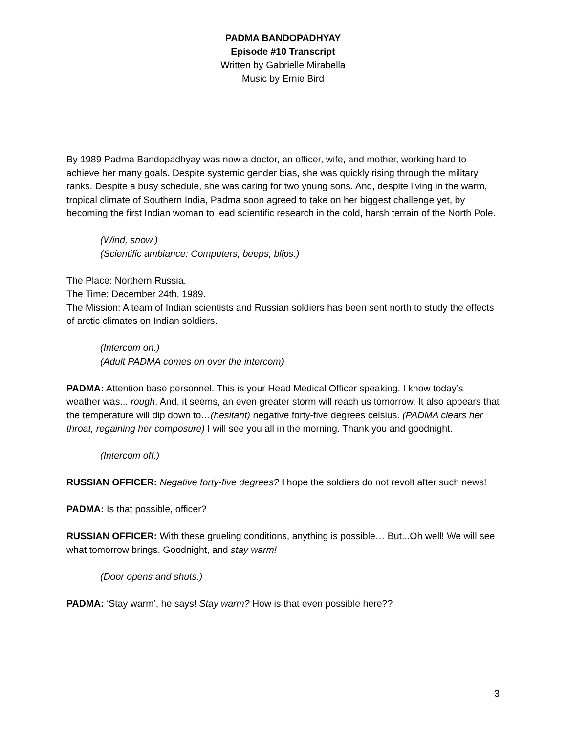PADMA BANDOPADHYAY
Episode #10 Transcript
Written by Gabrielle Mirabella
Music by Ernie Bird
By 1989 Padma Bandopadhyay was now a doctor, an officer, wife, and mother, working hard to achieve her many goals. Despite systemic gender bias, she was quickly rising through the military ranks. Despite a busy schedule, she was caring for two young sons. And, despite living in the warm, tropical climate of Southern India, Padma soon agreed to take on her biggest challenge yet, by becoming the first Indian woman to lead scientific research in the cold, harsh terrain of the North Pole.
(Wind, snow.)
(Scientific ambiance: Computers, beeps, blips.)
The Place: Northern Russia.
The Time: December 24th, 1989.
The Mission: A team of Indian scientists and Russian soldiers has been sent north to study the effects of arctic climates on Indian soldiers.
(Intercom on.)
(Adult PADMA comes on over the intercom)
PADMA: Attention base personnel. This is your Head Medical Officer speaking. I know today’s weather was... rough. And, it seems, an even greater storm will reach us tomorrow. It also appears that the temperature will dip down to…(hesitant) negative forty-five degrees celsius. (PADMA clears her throat, regaining her composure) I will see you all in the morning. Thank you and goodnight.
(Intercom off.)
RUSSIAN OFFICER: Negative forty-five degrees? I hope the soldiers do not revolt after such news!
PADMA: Is that possible, officer?
RUSSIAN OFFICER: With these grueling conditions, anything is possible… But...Oh well! We will see what tomorrow brings. Goodnight, and stay warm!
(Door opens and shuts.)
PADMA: ‘Stay warm’, he says! Stay warm? How is that even possible here??
3